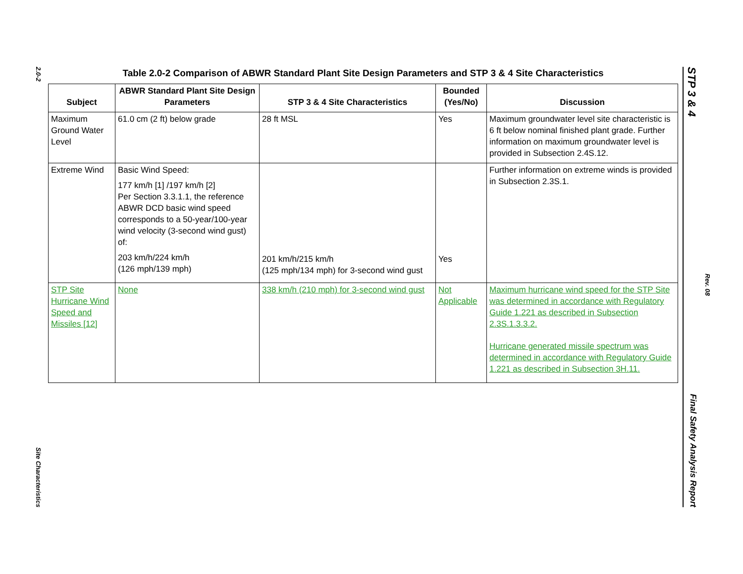2.0-2
Site Characteristics
Table 2.0-2 Comparison of ABWR Standard Plant Site Design Parameters and STP 3 & 4 Site Characteristics
| Subject | ABWR Standard Plant Site Design Parameters | STP 3 & 4 Site Characteristics | Bounded (Yes/No) | Discussion |
| --- | --- | --- | --- | --- |
| Maximum Ground Water Level | 61.0 cm (2 ft) below grade | 28 ft MSL | Yes | Maximum groundwater level site characteristic is 6 ft below nominal finished plant grade. Further information on maximum groundwater level is provided in Subsection 2.4S.12. |
| Extreme Wind | Basic Wind Speed: 177 km/h [1] /197 km/h [2] Per Section 3.3.1.1, the reference ABWR DCD basic wind speed corresponds to a 50-year/100-year wind velocity (3-second wind gust) of: 203 km/h/224 km/h (126 mph/139 mph) | 201 km/h/215 km/h (125 mph/134 mph) for 3-second wind gust | Yes | Further information on extreme winds is provided in Subsection 2.3S.1. |
| STP Site Hurricane Wind Speed and Missiles [12] | None | 338 km/h (210 mph) for 3-second wind gust | Not Applicable | Maximum hurricane wind speed for the STP Site was determined in accordance with Regulatory Guide 1.221 as described in Subsection 2.3S.1.3.3.2. Hurricane generated missile spectrum was determined in accordance with Regulatory Guide 1.221 as described in Subsection 3H.11. |
STP 3 & 4 Final Safety Analysis Report
Rev. 08